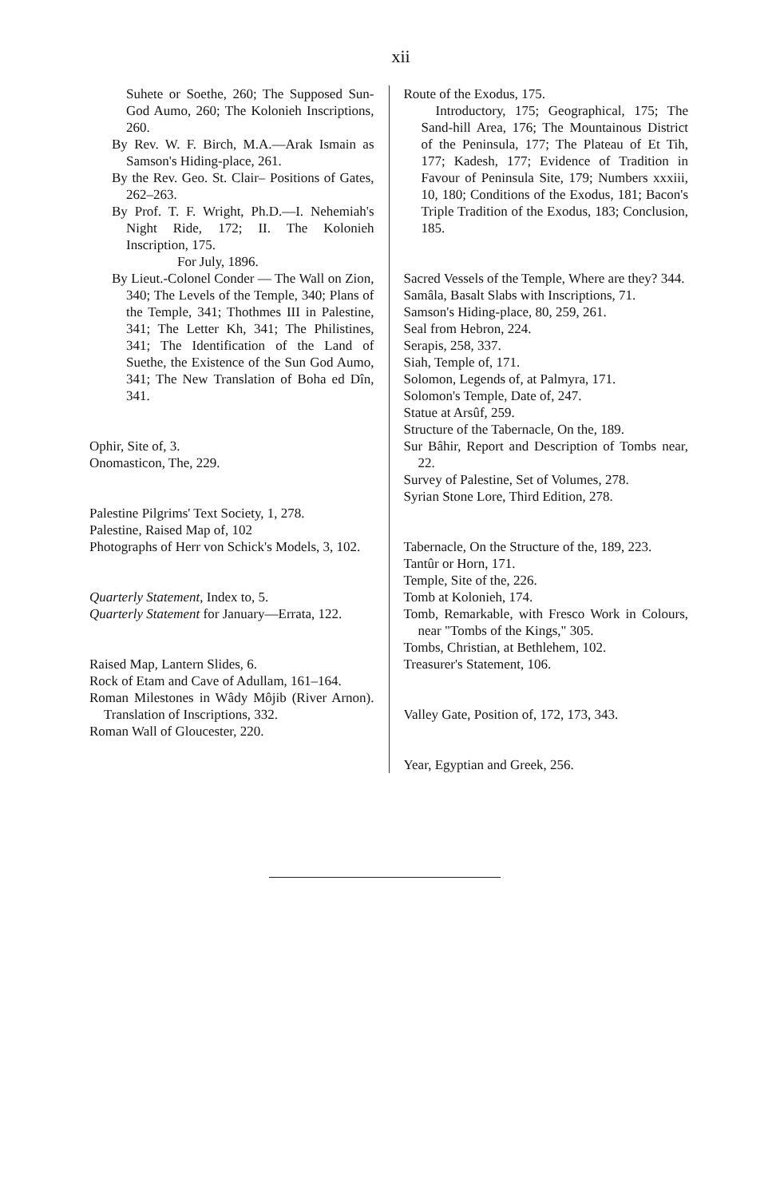xii
Suhete or Soethe, 260; The Supposed Sun-God Aumo, 260; The Kolonieh Inscriptions, 260.
By Rev. W. F. Birch, M.A.—Arak Ismain as Samson's Hiding-place, 261.
By the Rev. Geo. St. Clair– Positions of Gates, 262–263.
By Prof. T. F. Wright, Ph.D.—I. Nehemiah's Night Ride, 172; II. The Kolonieh Inscription, 175.
For July, 1896.
By Lieut.-Colonel Conder — The Wall on Zion, 340; The Levels of the Temple, 340; Plans of the Temple, 341; Thothmes III in Palestine, 341; The Letter Kh, 341; The Philistines, 341; The Identification of the Land of Suethe, the Existence of the Sun God Aumo, 341; The New Translation of Boha ed Dîn, 341.
Ophir, Site of, 3.
Onomasticon, The, 229.
Palestine Pilgrims' Text Society, 1, 278.
Palestine, Raised Map of, 102
Photographs of Herr von Schick's Models, 3, 102.
Quarterly Statement, Index to, 5.
Quarterly Statement for January—Errata, 122.
Raised Map, Lantern Slides, 6.
Rock of Etam and Cave of Adullam, 161–164.
Roman Milestones in Wâdy Môjib (River Arnon). Translation of Inscriptions, 332.
Roman Wall of Gloucester, 220.
Route of the Exodus, 175.
Introductory, 175; Geographical, 175; The Sand-hill Area, 176; The Mountainous District of the Peninsula, 177; The Plateau of Et Tih, 177; Kadesh, 177; Evidence of Tradition in Favour of Peninsula Site, 179; Numbers xxxiii, 10, 180; Conditions of the Exodus, 181; Bacon's Triple Tradition of the Exodus, 183; Conclusion, 185.
Sacred Vessels of the Temple, Where are they? 344.
Samâla, Basalt Slabs with Inscriptions, 71.
Samson's Hiding-place, 80, 259, 261.
Seal from Hebron, 224.
Serapis, 258, 337.
Siah, Temple of, 171.
Solomon, Legends of, at Palmyra, 171.
Solomon's Temple, Date of, 247.
Statue at Arsûf, 259.
Structure of the Tabernacle, On the, 189.
Sur Bâhir, Report and Description of Tombs near, 22.
Survey of Palestine, Set of Volumes, 278.
Syrian Stone Lore, Third Edition, 278.
Tabernacle, On the Structure of the, 189, 223.
Tantûr or Horn, 171.
Temple, Site of the, 226.
Tomb at Kolonieh, 174.
Tomb, Remarkable, with Fresco Work in Colours, near "Tombs of the Kings," 305.
Tombs, Christian, at Bethlehem, 102.
Treasurer's Statement, 106.
Valley Gate, Position of, 172, 173, 343.
Year, Egyptian and Greek, 256.